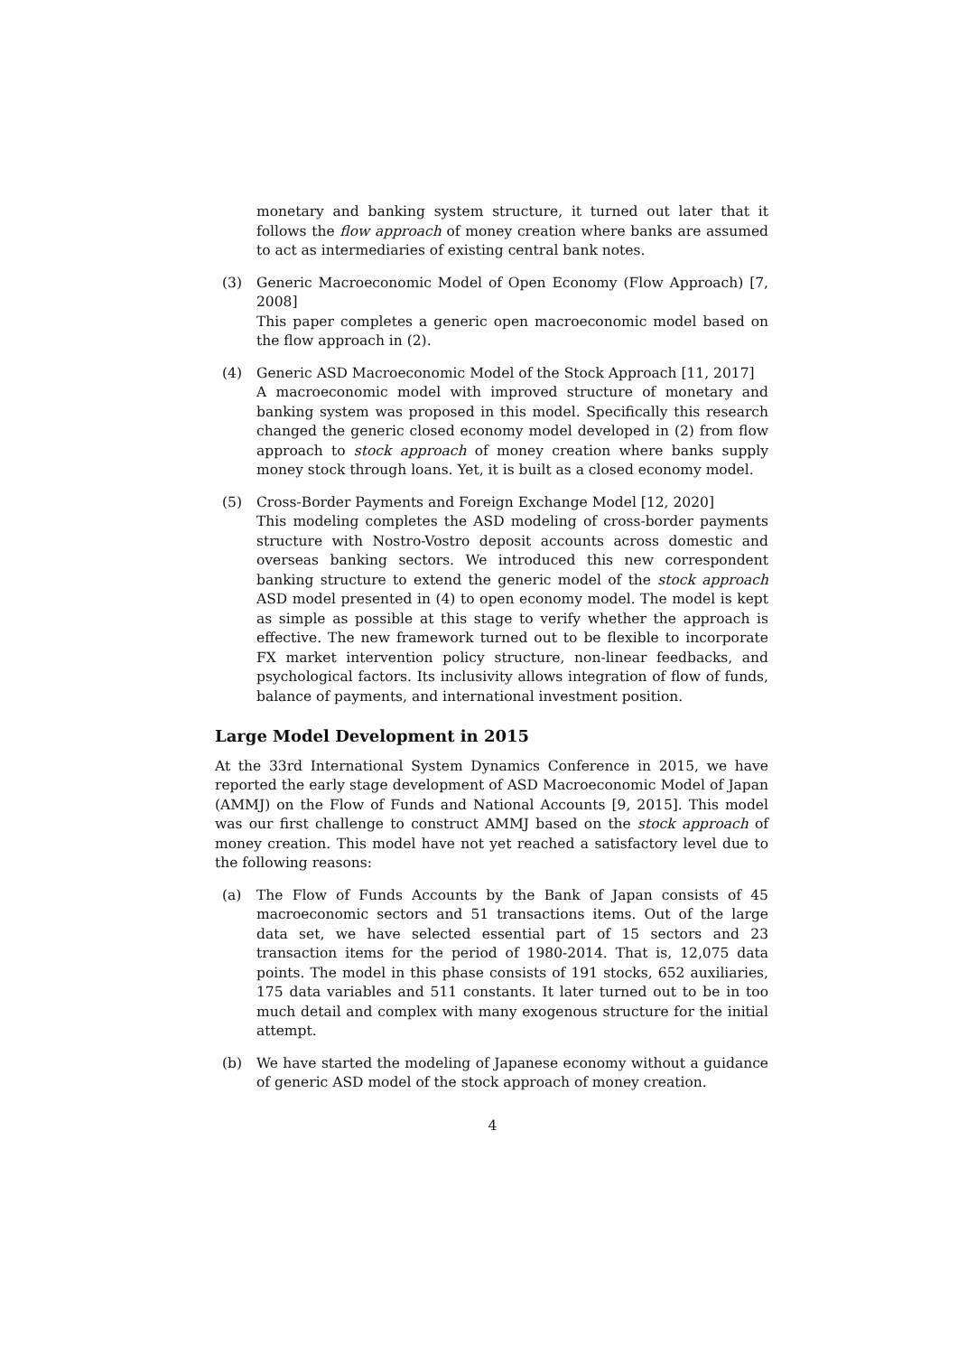monetary and banking system structure, it turned out later that it follows the flow approach of money creation where banks are assumed to act as intermediaries of existing central bank notes.
(3) Generic Macroeconomic Model of Open Economy (Flow Approach) [7, 2008]
This paper completes a generic open macroeconomic model based on the flow approach in (2).
(4) Generic ASD Macroeconomic Model of the Stock Approach [11, 2017]
A macroeconomic model with improved structure of monetary and banking system was proposed in this model. Specifically this research changed the generic closed economy model developed in (2) from flow approach to stock approach of money creation where banks supply money stock through loans. Yet, it is built as a closed economy model.
(5) Cross-Border Payments and Foreign Exchange Model [12, 2020]
This modeling completes the ASD modeling of cross-border payments structure with Nostro-Vostro deposit accounts across domestic and overseas banking sectors. We introduced this new correspondent banking structure to extend the generic model of the stock approach ASD model presented in (4) to open economy model. The model is kept as simple as possible at this stage to verify whether the approach is effective. The new framework turned out to be flexible to incorporate FX market intervention policy structure, non-linear feedbacks, and psychological factors. Its inclusivity allows integration of flow of funds, balance of payments, and international investment position.
Large Model Development in 2015
At the 33rd International System Dynamics Conference in 2015, we have reported the early stage development of ASD Macroeconomic Model of Japan (AMMJ) on the Flow of Funds and National Accounts [9, 2015]. This model was our first challenge to construct AMMJ based on the stock approach of money creation. This model have not yet reached a satisfactory level due to the following reasons:
(a) The Flow of Funds Accounts by the Bank of Japan consists of 45 macroeconomic sectors and 51 transactions items. Out of the large data set, we have selected essential part of 15 sectors and 23 transaction items for the period of 1980-2014. That is, 12,075 data points. The model in this phase consists of 191 stocks, 652 auxiliaries, 175 data variables and 511 constants. It later turned out to be in too much detail and complex with many exogenous structure for the initial attempt.
(b) We have started the modeling of Japanese economy without a guidance of generic ASD model of the stock approach of money creation.
4